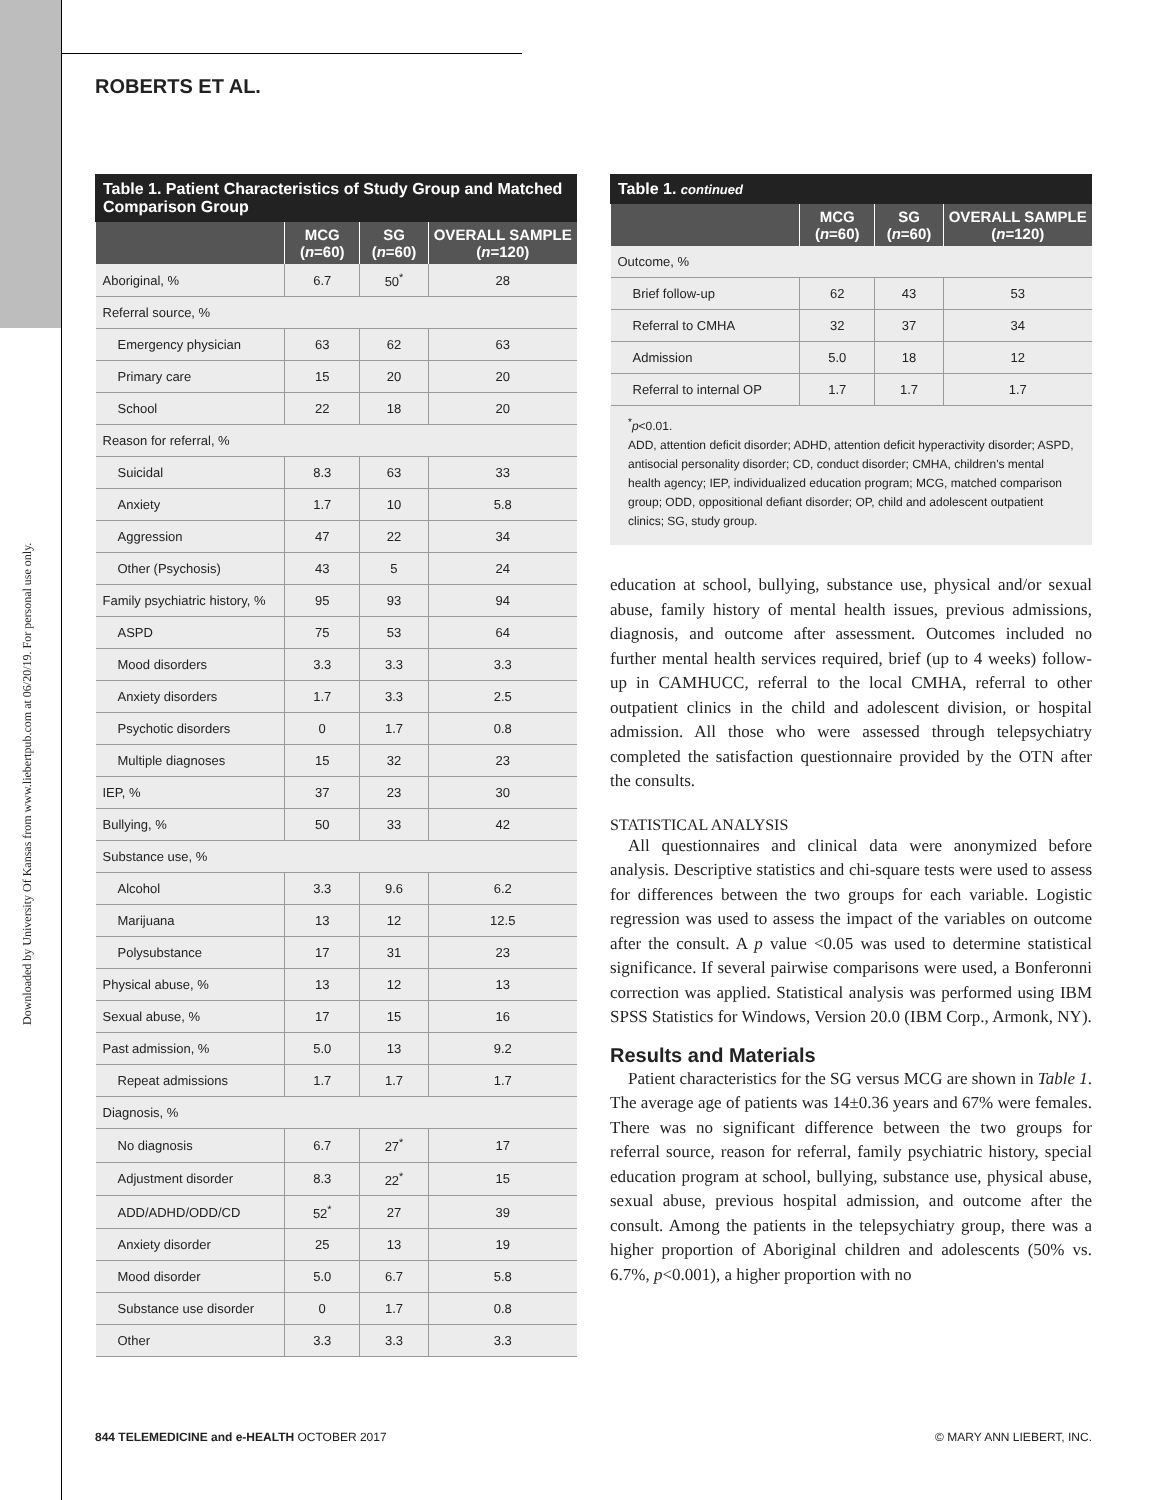Downloaded by University Of Kansas from www.liebertpub.com at 06/20/19. For personal use only.
ROBERTS ET AL.
Table 1. Patient Characteristics of Study Group and Matched Comparison Group
| | MCG ( n =60) | SG ( n =60) | OVERALL SAMPLE ( n =120) |
| --- | --- | --- | --- |
| Aboriginal, % | 6.7 | 50<sup>*</sup> | 28 |
| Referral source, % | | | |
| Emergency physician | 63 | 62 | 63 |
| Primary care | 15 | 20 | 20 |
| School | 22 | 18 | 20 |
| Reason for referral, % | | | |
| Suicidal | 8.3 | 63 | 33 |
| Anxiety | 1.7 | 10 | 5.8 |
| Aggression | 47 | 22 | 34 |
| Other (Psychosis) | 43 | 5 | 24 |
| Family psychiatric history, % | 95 | 93 | 94 |
| ASPD | 75 | 53 | 64 |
| Mood disorders | 3.3 | 3.3 | 3.3 |
| Anxiety disorders | 1.7 | 3.3 | 2.5 |
| Psychotic disorders | 0 | 1.7 | 0.8 |
| Multiple diagnoses | 15 | 32 | 23 |
| IEP, % | 37 | 23 | 30 |
| Bullying, % | 50 | 33 | 42 |
| Substance use, % | | | |
| Alcohol | 3.3 | 9.6 | 6.2 |
| Marijuana | 13 | 12 | 12.5 |
| Polysubstance | 17 | 31 | 23 |
| Physical abuse, % | 13 | 12 | 13 |
| Sexual abuse, % | 17 | 15 | 16 |
| Past admission, % | 5.0 | 13 | 9.2 |
| Repeat admissions | 1.7 | 1.7 | 1.7 |
| Diagnosis, % | | | |
| No diagnosis | 6.7 | 27<sup>*</sup> | 17 |
| Adjustment disorder | 8.3 | 22<sup>*</sup> | 15 |
| ADD/ADHD/ODD/CD | 52<sup>*</sup> | 27 | 39 |
| Anxiety disorder | 25 | 13 | 19 |
| Mood disorder | 5.0 | 6.7 | 5.8 |
| Substance use disorder | 0 | 1.7 | 0.8 |
| Other | 3.3 | 3.3 | 3.3 |
Table 1. continued
| | MCG ( n =60) | SG ( n =60) | OVERALL SAMPLE ( n =120) |
| --- | --- | --- | --- |
| Outcome, % | | | |
| Brief follow-up | 62 | 43 | 53 |
| Referral to CMHA | 32 | 37 | 34 |
| Admission | 5.0 | 18 | 12 |
| Referral to internal OP | 1.7 | 1.7 | 1.7 |
<sup>*</sup> p<0.01.
ADD, attention deficit disorder; ADHD, attention deficit hyperactivity disorder; ASPD, antisocial personality disorder; CD, conduct disorder; CMHA, children's mental health agency; IEP, individualized education program; MCG, matched comparison group; ODD, oppositional defiant disorder; OP, child and adolescent outpatient clinics; SG, study group.
education at school, bullying, substance use, physical and/or sexual abuse, family history of mental health issues, previous admissions, diagnosis, and outcome after assessment. Outcomes included no further mental health services required, brief (up to 4 weeks) follow-up in CAMHUCC, referral to the local CMHA, referral to other outpatient clinics in the child and adolescent division, or hospital admission. All those who were assessed through telepsychiatry completed the satisfaction questionnaire provided by the OTN after the consults.
STATISTICAL ANALYSIS
All questionnaires and clinical data were anonymized before analysis. Descriptive statistics and chi-square tests were used to assess for differences between the two groups for each variable. Logistic regression was used to assess the impact of the variables on outcome after the consult. A p value <0.05 was used to determine statistical significance. If several pairwise comparisons were used, a Bonferonni correction was applied. Statistical analysis was performed using IBM SPSS Statistics for Windows, Version 20.0 (IBM Corp., Armonk, NY).
Results and Materials
Patient characteristics for the SG versus MCG are shown in Table 1. The average age of patients was 14±0.36 years and 67% were females. There was no significant difference between the two groups for referral source, reason for referral, family psychiatric history, special education program at school, bullying, substance use, physical abuse, sexual abuse, previous hospital admission, and outcome after the consult. Among the patients in the telepsychiatry group, there was a higher proportion of Aboriginal children and adolescents (50% vs. 6.7%, p<0.001), a higher proportion with no
844 TELEMEDICINE and e-HEALTH OCTOBER 2017 © MARY ANN LIEBERT, INC.